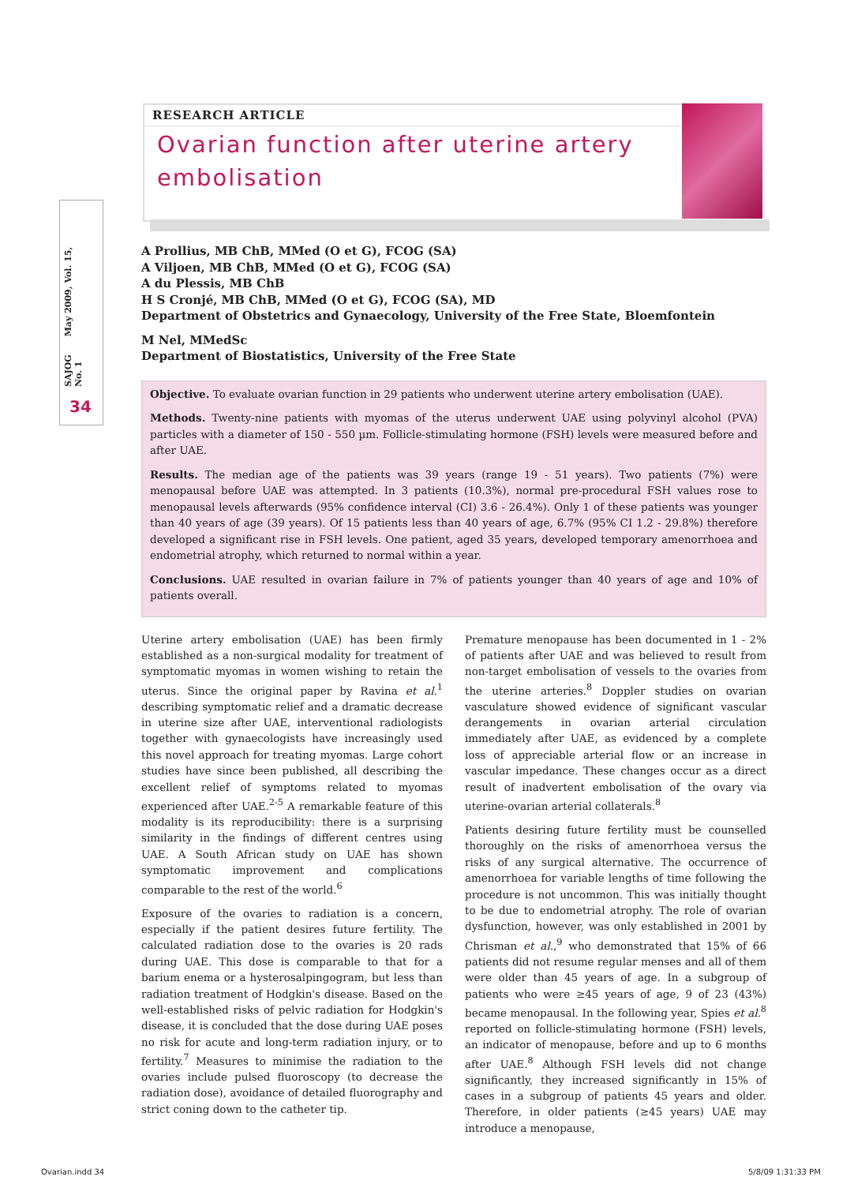SAJOG May 2009, Vol. 15, No. 1
34
RESEARCH ARTICLE
Ovarian function after uterine artery embolisation
A Prollius, MB ChB, MMed (O et G), FCOG (SA)
A Viljoen, MB ChB, MMed (O et G), FCOG (SA)
A du Plessis, MB ChB
H S Cronjé, MB ChB, MMed (O et G), FCOG (SA), MD
Department of Obstetrics and Gynaecology, University of the Free State, Bloemfontein
M Nel, MMedSc
Department of Biostatistics, University of the Free State
Objective. To evaluate ovarian function in 29 patients who underwent uterine artery embolisation (UAE).
Methods. Twenty-nine patients with myomas of the uterus underwent UAE using polyvinyl alcohol (PVA) particles with a diameter of 150 - 550 µm. Follicle-stimulating hormone (FSH) levels were measured before and after UAE.
Results. The median age of the patients was 39 years (range 19 - 51 years). Two patients (7%) were menopausal before UAE was attempted. In 3 patients (10.3%), normal pre-procedural FSH values rose to menopausal levels afterwards (95% confidence interval (CI) 3.6 - 26.4%). Only 1 of these patients was younger than 40 years of age (39 years). Of 15 patients less than 40 years of age, 6.7% (95% CI 1.2 - 29.8%) therefore developed a significant rise in FSH levels. One patient, aged 35 years, developed temporary amenorrhoea and endometrial atrophy, which returned to normal within a year.
Conclusions. UAE resulted in ovarian failure in 7% of patients younger than 40 years of age and 10% of patients overall.
Uterine artery embolisation (UAE) has been firmly established as a non-surgical modality for treatment of symptomatic myomas in women wishing to retain the uterus. Since the original paper by Ravina et al.<sup>1</sup> describing symptomatic relief and a dramatic decrease in uterine size after UAE, interventional radiologists together with gynaecologists have increasingly used this novel approach for treating myomas. Large cohort studies have since been published, all describing the excellent relief of symptoms related to myomas experienced after UAE.<sup>2-5</sup> A remarkable feature of this modality is its reproducibility: there is a surprising similarity in the findings of different centres using UAE. A South African study on UAE has shown symptomatic improvement and complications comparable to the rest of the world.<sup>6</sup>
Exposure of the ovaries to radiation is a concern, especially if the patient desires future fertility. The calculated radiation dose to the ovaries is 20 rads during UAE. This dose is comparable to that for a barium enema or a hysterosalpingogram, but less than radiation treatment of Hodgkin's disease. Based on the well-established risks of pelvic radiation for Hodgkin's disease, it is concluded that the dose during UAE poses no risk for acute and long-term radiation injury, or to fertility.<sup>7</sup> Measures to minimise the radiation to the ovaries include pulsed fluoroscopy (to decrease the radiation dose), avoidance of detailed fluorography and strict coning down to the catheter tip.
Premature menopause has been documented in 1 - 2% of patients after UAE and was believed to result from non-target embolisation of vessels to the ovaries from the uterine arteries.<sup>8</sup> Doppler studies on ovarian vasculature showed evidence of significant vascular derangements in ovarian arterial circulation immediately after UAE, as evidenced by a complete loss of appreciable arterial flow or an increase in vascular impedance. These changes occur as a direct result of inadvertent embolisation of the ovary via uterine-ovarian arterial collaterals.<sup>8</sup>
Patients desiring future fertility must be counselled thoroughly on the risks of amenorrhoea versus the risks of any surgical alternative. The occurrence of amenorrhoea for variable lengths of time following the procedure is not uncommon. This was initially thought to be due to endometrial atrophy. The role of ovarian dysfunction, however, was only established in 2001 by Chrisman et al.,<sup>9</sup> who demonstrated that 15% of 66 patients did not resume regular menses and all of them were older than 45 years of age. In a subgroup of patients who were ≥45 years of age, 9 of 23 (43%) became menopausal. In the following year, Spies et al.<sup>8</sup> reported on follicle-stimulating hormone (FSH) levels, an indicator of menopause, before and up to 6 months after UAE.<sup>8</sup> Although FSH levels did not change significantly, they increased significantly in 15% of cases in a subgroup of patients 45 years and older. Therefore, in older patients (≥45 years) UAE may introduce a menopause,
Ovarian.indd 34 5/8/09 1:31:33 PM